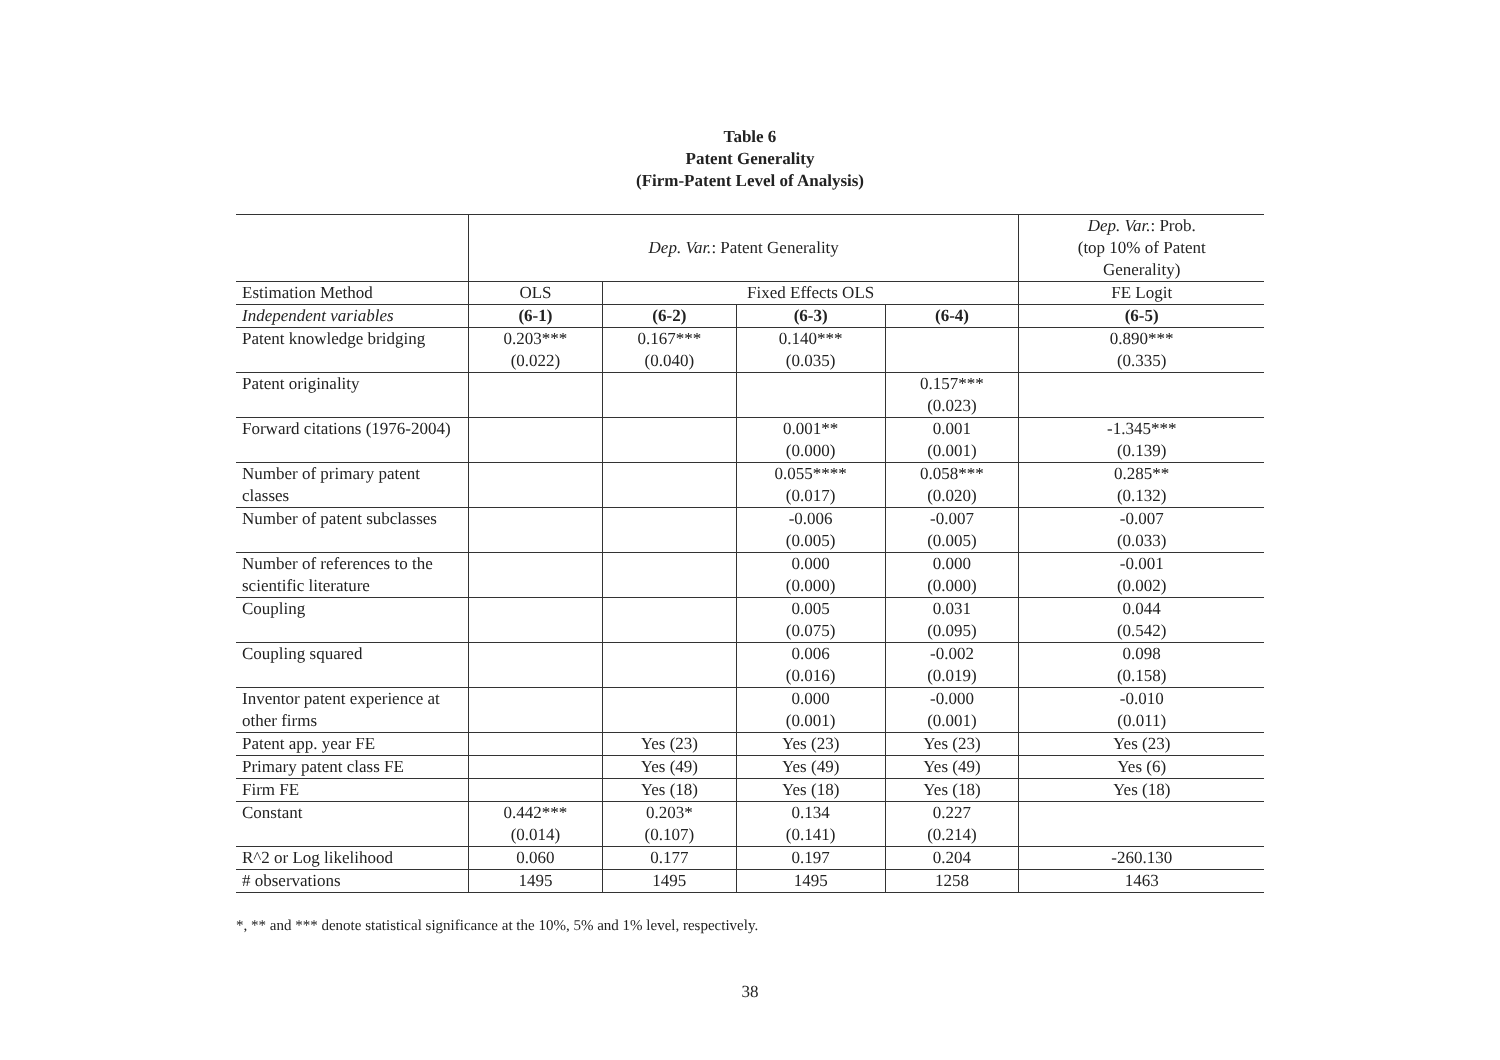Table 6
Patent Generality
(Firm-Patent Level of Analysis)
| | Dep. Var. : Patent Generality | | | | Dep. Var. : Prob. (top 10% of Patent Generality) |
| Estimation Method | OLS | Fixed Effects OLS | | | FE Logit |
| Independent variables | (6-1) | (6-2) | (6-3) | (6-4) | (6-5) |
| Patent knowledge bridging | 0.203*** (0.022) | 0.167*** (0.040) | 0.140*** (0.035) | | 0.890*** (0.335) |
| Patent originality | | | | 0.157*** (0.023) | |
| Forward citations (1976-2004) | | | 0.001** (0.000) | 0.001 (0.001) | -1.345*** (0.139) |
| Number of primary patent classes | | | 0.055**** (0.017) | 0.058*** (0.020) | 0.285** (0.132) |
| Number of patent subclasses | | | -0.006 (0.005) | -0.007 (0.005) | -0.007 (0.033) |
| Number of references to the scientific literature | | | 0.000 (0.000) | 0.000 (0.000) | -0.001 (0.002) |
| Coupling | | | 0.005 (0.075) | 0.031 (0.095) | 0.044 (0.542) |
| Coupling squared | | | 0.006 (0.016) | -0.002 (0.019) | 0.098 (0.158) |
| Inventor patent experience at other firms | | | 0.000 (0.001) | -0.000 (0.001) | -0.010 (0.011) |
| Patent app. year FE | | Yes (23) | Yes (23) | Yes (23) | Yes (23) |
| Primary patent class FE | | Yes (49) | Yes (49) | Yes (49) | Yes (6) |
| Firm FE | | Yes (18) | Yes (18) | Yes (18) | Yes (18) |
| Constant | 0.442*** (0.014) | 0.203* (0.107) | 0.134 (0.141) | 0.227 (0.214) | |
| R^2 or Log likelihood | 0.060 | 0.177 | 0.197 | 0.204 | -260.130 |
| # observations | 1495 | 1495 | 1495 | 1258 | 1463 |
*, ** and *** denote statistical significance at the 10%, 5% and 1% level, respectively.
38